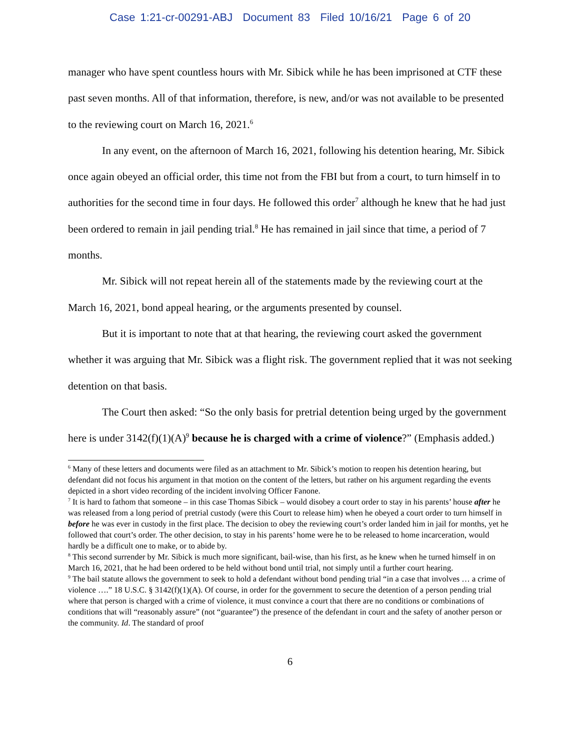Case 1:21-cr-00291-ABJ Document 83 Filed 10/16/21 Page 6 of 20
manager who have spent countless hours with Mr. Sibick while he has been imprisoned at CTF these past seven months. All of that information, therefore, is new, and/or was not available to be presented to the reviewing court on March 16, 2021.<sup>6</sup>
In any event, on the afternoon of March 16, 2021, following his detention hearing, Mr. Sibick once again obeyed an official order, this time not from the FBI but from a court, to turn himself in to authorities for the second time in four days. He followed this order<sup>7</sup> although he knew that he had just been ordered to remain in jail pending trial.<sup>8</sup> He has remained in jail since that time, a period of 7 months.
Mr. Sibick will not repeat herein all of the statements made by the reviewing court at the March 16, 2021, bond appeal hearing, or the arguments presented by counsel.
But it is important to note that at that hearing, the reviewing court asked the government whether it was arguing that Mr. Sibick was a flight risk. The government replied that it was not seeking detention on that basis.
The Court then asked: “So the only basis for pretrial detention being urged by the government here is under 3142(f)(1)(A)<sup>9</sup> because he is charged with a crime of violence?” (Emphasis added.)
<sup>6</sup> Many of these letters and documents were filed as an attachment to Mr. Sibick’s motion to reopen his detention hearing, but defendant did not focus his argument in that motion on the content of the letters, but rather on his argument regarding the events depicted in a short video recording of the incident involving Officer Fanone.
<sup>7</sup> It is hard to fathom that someone – in this case Thomas Sibick – would disobey a court order to stay in his parents’ house after he was released from a long period of pretrial custody (were this Court to release him) when he obeyed a court order to turn himself in before he was ever in custody in the first place. The decision to obey the reviewing court’s order landed him in jail for months, yet he followed that court’s order. The other decision, to stay in his parents’ home were he to be released to home incarceration, would hardly be a difficult one to make, or to abide by.
<sup>8</sup> This second surrender by Mr. Sibick is much more significant, bail-wise, than his first, as he knew when he turned himself in on March 16, 2021, that he had been ordered to be held without bond until trial, not simply until a further court hearing.
<sup>9</sup> The bail statute allows the government to seek to hold a defendant without bond pending trial “in a case that involves … a crime of violence ….” 18 U.S.C. § 3142(f)(1)(A). Of course, in order for the government to secure the detention of a person pending trial where that person is charged with a crime of violence, it must convince a court that there are no conditions or combinations of conditions that will “reasonably assure” (not “guarantee”) the presence of the defendant in court and the safety of another person or the community. Id. The standard of proof
6